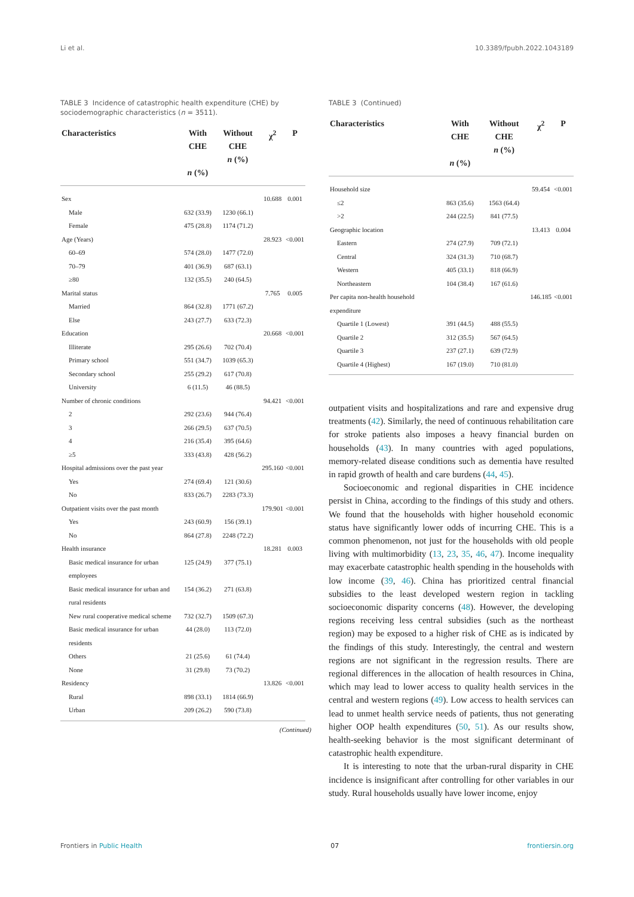Li et al. 10.3389/fpubh.2022.1043189
TABLE 3 Incidence of catastrophic health expenditure (CHE) by sociodemographic characteristics (n = 3511).
| Characteristics | With CHE n (%) | Without CHE n (%) | χ<sup>2</sup> | P |
| --- | --- | --- | --- | --- |
| Sex | | | 10.688 | 0.001 |
| Male | 632 (33.9) | 1230 (66.1) | | |
| Female | 475 (28.8) | 1174 (71.2) | | |
| Age (Years) | | | 28.923 | <0.001 |
| 60–69 | 574 (28.0) | 1477 (72.0) | | |
| 70–79 | 401 (36.9) | 687 (63.1) | | |
| ≥80 | 132 (35.5) | 240 (64.5) | | |
| Marital status | | | 7.765 | 0.005 |
| Married | 864 (32.8) | 1771 (67.2) | | |
| Else | 243 (27.7) | 633 (72.3) | | |
| Education | | | 20.668 | <0.001 |
| Illiterate | 295 (26.6) | 702 (70.4) | | |
| Primary school | 551 (34.7) | 1039 (65.3) | | |
| Secondary school | 255 (29.2) | 617 (70.8) | | |
| University | 6 (11.5) | 46 (88.5) | | |
| Number of chronic conditions | | | 94.421 | <0.001 |
| 2 | 292 (23.6) | 944 (76.4) | | |
| 3 | 266 (29.5) | 637 (70.5) | | |
| 4 | 216 (35.4) | 395 (64.6) | | |
| ≥5 | 333 (43.8) | 428 (56.2) | | |
| Hospital admissions over the past year | | | 295.160 | <0.001 |
| Yes | 274 (69.4) | 121 (30.6) | | |
| No | 833 (26.7) | 2283 (73.3) | | |
| Outpatient visits over the past month | | | 179.901 | <0.001 |
| Yes | 243 (60.9) | 156 (39.1) | | |
| No | 864 (27.8) | 2248 (72.2) | | |
| Health insurance | | | 18.281 | 0.003 |
| Basic medical insurance for urban employees | 125 (24.9) | 377 (75.1) | | |
| Basic medical insurance for urban and rural residents | 154 (36.2) | 271 (63.8) | | |
| New rural cooperative medical scheme | 732 (32.7) | 1509 (67.3) | | |
| Basic medical insurance for urban residents | 44 (28.0) | 113 (72.0) | | |
| Others | 21 (25.6) | 61 (74.4) | | |
| None | 31 (29.8) | 73 (70.2) | | |
| Residency | | | 13.826 | <0.001 |
| Rural | 898 (33.1) | 1814 (66.9) | | |
| Urban | 209 (26.2) | 590 (73.8) | | |
(Continued)
TABLE 3 (Continued)
| Characteristics | With CHE n (%) | Without CHE n (%) | χ<sup>2</sup> | P |
| --- | --- | --- | --- | --- |
| Household size | | | 59.454 | <0.001 |
| ≤2 | 863 (35.6) | 1563 (64.4) | | |
| >2 | 244 (22.5) | 841 (77.5) | | |
| Geographic location | | | 13.413 | 0.004 |
| Eastern | 274 (27.9) | 709 (72.1) | | |
| Central | 324 (31.3) | 710 (68.7) | | |
| Western | 405 (33.1) | 818 (66.9) | | |
| Northeastern | 104 (38.4) | 167 (61.6) | | |
| Per capita non-health household expenditure | | | 146.185 | <0.001 |
| Quartile 1 (Lowest) | 391 (44.5) | 488 (55.5) | | |
| Quartile 2 | 312 (35.5) | 567 (64.5) | | |
| Quartile 3 | 237 (27.1) | 639 (72.9) | | |
| Quartile 4 (Highest) | 167 (19.0) | 710 (81.0) | | |
outpatient visits and hospitalizations and rare and expensive drug treatments (42). Similarly, the need of continuous rehabilitation care for stroke patients also imposes a heavy financial burden on households (43). In many countries with aged populations, memory-related disease conditions such as dementia have resulted in rapid growth of health and care burdens (44, 45).
Socioeconomic and regional disparities in CHE incidence persist in China, according to the findings of this study and others. We found that the households with higher household economic status have significantly lower odds of incurring CHE. This is a common phenomenon, not just for the households with old people living with multimorbidity (13, 23, 35, 46, 47). Income inequality may exacerbate catastrophic health spending in the households with low income (39, 46). China has prioritized central financial subsidies to the least developed western region in tackling socioeconomic disparity concerns (48). However, the developing regions receiving less central subsidies (such as the northeast region) may be exposed to a higher risk of CHE as is indicated by the findings of this study. Interestingly, the central and western regions are not significant in the regression results. There are regional differences in the allocation of health resources in China, which may lead to lower access to quality health services in the central and western regions (49). Low access to health services can lead to unmet health service needs of patients, thus not generating higher OOP health expenditures (50, 51). As our results show, health-seeking behavior is the most significant determinant of catastrophic health expenditure.
It is interesting to note that the urban-rural disparity in CHE incidence is insignificant after controlling for other variables in our study. Rural households usually have lower income, enjoy
Frontiers in Public Health 07 frontiersin.org